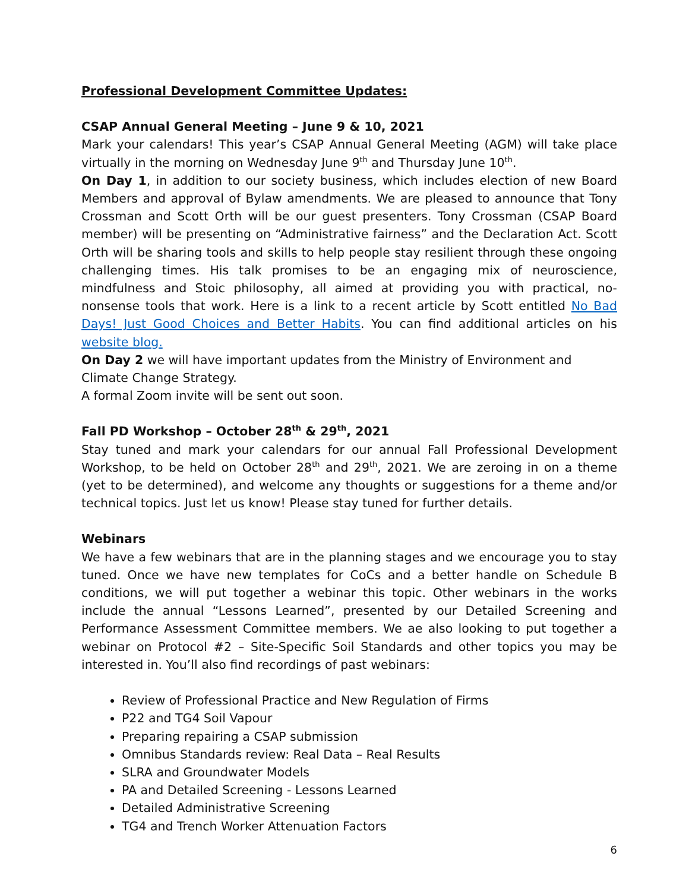Professional Development Committee Updates:
CSAP Annual General Meeting – June 9 & 10, 2021
Mark your calendars! This year’s CSAP Annual General Meeting (AGM) will take place virtually in the morning on Wednesday June 9<sup>th</sup> and Thursday June 10<sup>th</sup>.
On Day 1, in addition to our society business, which includes election of new Board Members and approval of Bylaw amendments. We are pleased to announce that Tony Crossman and Scott Orth will be our guest presenters. Tony Crossman (CSAP Board member) will be presenting on “Administrative fairness” and the Declaration Act. Scott Orth will be sharing tools and skills to help people stay resilient through these ongoing challenging times. His talk promises to be an engaging mix of neuroscience, mindfulness and Stoic philosophy, all aimed at providing you with practical, no-nonsense tools that work. Here is a link to a recent article by Scott entitled No Bad Days! Just Good Choices and Better Habits. You can find additional articles on his website blog.
On Day 2 we will have important updates from the Ministry of Environment and Climate Change Strategy.
A formal Zoom invite will be sent out soon.
Fall PD Workshop – October 28<sup>th</sup> & 29<sup>th</sup>, 2021
Stay tuned and mark your calendars for our annual Fall Professional Development Workshop, to be held on October 28<sup>th</sup> and 29<sup>th</sup>, 2021. We are zeroing in on a theme (yet to be determined), and welcome any thoughts or suggestions for a theme and/or technical topics. Just let us know! Please stay tuned for further details.
Webinars
We have a few webinars that are in the planning stages and we encourage you to stay tuned. Once we have new templates for CoCs and a better handle on Schedule B conditions, we will put together a webinar this topic. Other webinars in the works include the annual “Lessons Learned”, presented by our Detailed Screening and Performance Assessment Committee members. We ae also looking to put together a webinar on Protocol #2 – Site-Specific Soil Standards and other topics you may be interested in. You’ll also find recordings of past webinars:
Review of Professional Practice and New Regulation of Firms
P22 and TG4 Soil Vapour
Preparing repairing a CSAP submission
Omnibus Standards review: Real Data – Real Results
SLRA and Groundwater Models
PA and Detailed Screening - Lessons Learned
Detailed Administrative Screening
TG4 and Trench Worker Attenuation Factors
6